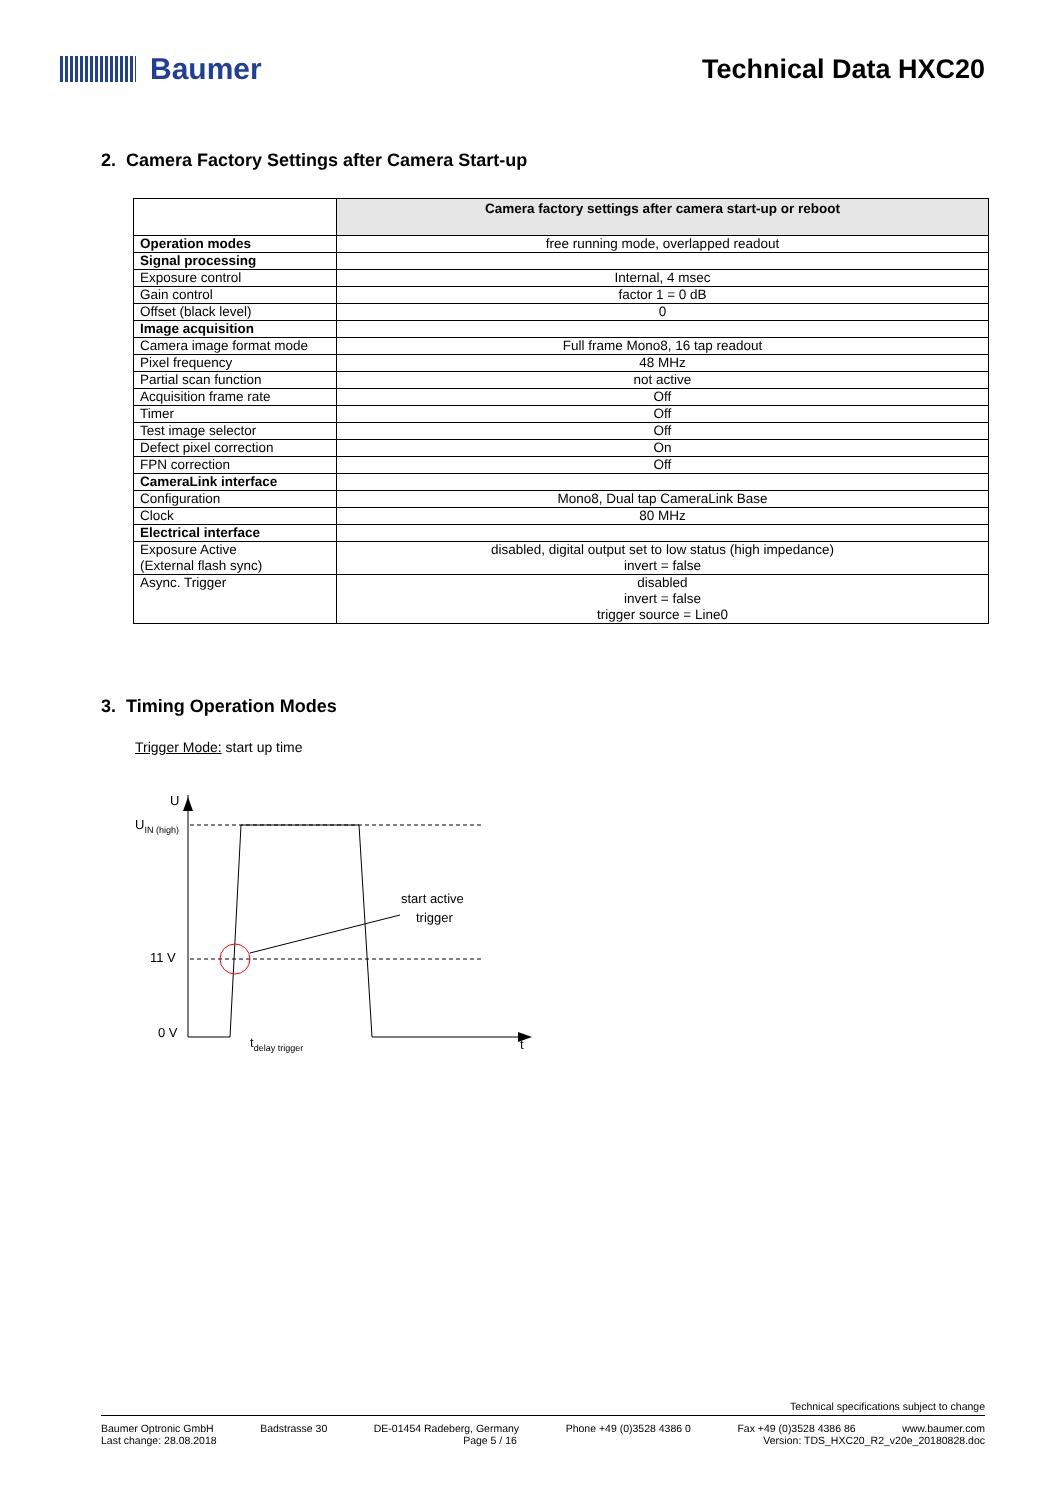Baumer Technical Data HXC20
2. Camera Factory Settings after Camera Start-up
| | Camera factory settings after camera start-up or reboot |
| --- | --- |
| Operation modes | free running mode, overlapped readout |
| Signal processing | |
| Exposure control | Internal, 4 msec |
| Gain control | factor 1 = 0 dB |
| Offset (black level) | 0 |
| Image acquisition | |
| Camera image format mode | Full frame Mono8, 16 tap readout |
| Pixel frequency | 48 MHz |
| Partial scan function | not active |
| Acquisition frame rate | Off |
| Timer | Off |
| Test image selector | Off |
| Defect pixel correction | On |
| FPN correction | Off |
| CameraLink interface | |
| Configuration | Mono8, Dual tap CameraLink Base |
| Clock | 80 MHz |
| Electrical interface | |
| Exposure Active (External flash sync) | disabled, digital output set to low status (high impedance) invert = false |
| Async. Trigger | disabled invert = false trigger source = Line0 |
3. Timing Operation Modes
Trigger Mode: start up time
U
UIN (high)
11 V
0 V
t
start active
trigger
tdelay trigger
Technical specifications subject to change
Baumer Optronic GmbH Badstrasse 30 DE-01454 Radeberg, Germany Phone +49 (0)3528 4386 0 Fax +49 (0)3528 4386 86 www.baumer.com
Last change: 28.08.2018 Page 5 / 16 Version: TDS_HXC20_R2_v20e_20180828.doc